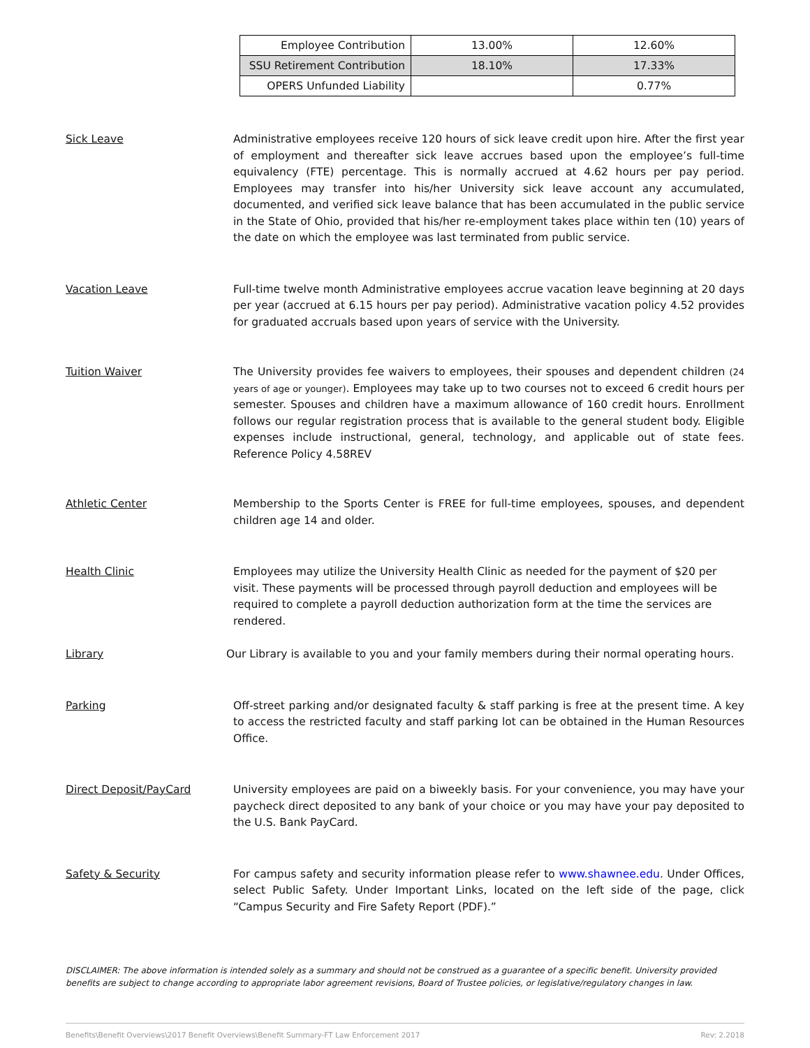| Employee Contribution | 13.00% | 12.60% |
| SSU Retirement Contribution | 18.10% | 17.33% |
| OPERS Unfunded Liability | | 0.77% |
Sick Leave Administrative employees receive 120 hours of sick leave credit upon hire. After the first year of employment and thereafter sick leave accrues based upon the employee’s full-time equivalency (FTE) percentage. This is normally accrued at 4.62 hours per pay period. Employees may transfer into his/her University sick leave account any accumulated, documented, and verified sick leave balance that has been accumulated in the public service in the State of Ohio, provided that his/her re-employment takes place within ten (10) years of the date on which the employee was last terminated from public service.
Vacation Leave Full-time twelve month Administrative employees accrue vacation leave beginning at 20 days per year (accrued at 6.15 hours per pay period). Administrative vacation policy 4.52 provides for graduated accruals based upon years of service with the University.
Tuition Waiver The University provides fee waivers to employees, their spouses and dependent children (24 years of age or younger). Employees may take up to two courses not to exceed 6 credit hours per semester. Spouses and children have a maximum allowance of 160 credit hours. Enrollment follows our regular registration process that is available to the general student body. Eligible expenses include instructional, general, technology, and applicable out of state fees. Reference Policy 4.58REV
Athletic Center Membership to the Sports Center is FREE for full-time employees, spouses, and dependent children age 14 and older.
Health Clinic Employees may utilize the University Health Clinic as needed for the payment of $20 per visit. These payments will be processed through payroll deduction and employees will be required to complete a payroll deduction authorization form at the time the services are rendered.
Library Our Library is available to you and your family members during their normal operating hours.
Parking Off-street parking and/or designated faculty & staff parking is free at the present time. A key to access the restricted faculty and staff parking lot can be obtained in the Human Resources Office.
Direct Deposit/PayCard University employees are paid on a biweekly basis. For your convenience, you may have your paycheck direct deposited to any bank of your choice or you may have your pay deposited to the U.S. Bank PayCard.
Safety & Security For campus safety and security information please refer to www.shawnee.edu. Under Offices, select Public Safety. Under Important Links, located on the left side of the page, click “Campus Security and Fire Safety Report (PDF).”
DISCLAIMER: The above information is intended solely as a summary and should not be construed as a guarantee of a specific benefit. University provided benefits are subject to change according to appropriate labor agreement revisions, Board of Trustee policies, or legislative/regulatory changes in law.
Benefits\Benefit Overviews\2017 Benefit Overviews\Benefit Summary-FT Law Enforcement 2017 Rev: 2.2018